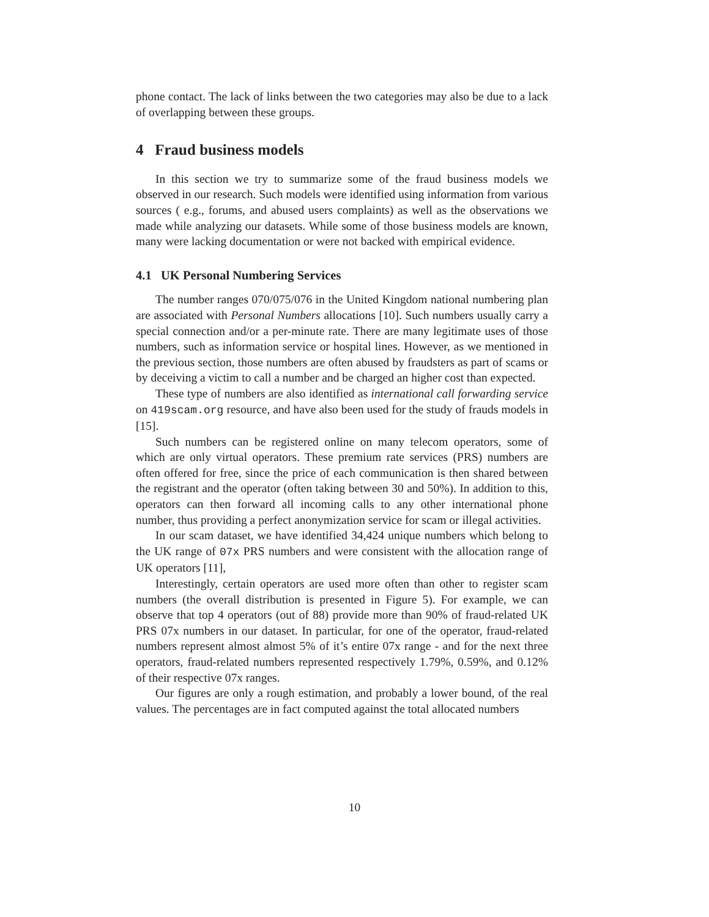phone contact. The lack of links between the two categories may also be due to a lack of overlapping between these groups.
4 Fraud business models
In this section we try to summarize some of the fraud business models we observed in our research. Such models were identified using information from various sources ( e.g., forums, and abused users complaints) as well as the observations we made while analyzing our datasets. While some of those business models are known, many were lacking documentation or were not backed with empirical evidence.
4.1 UK Personal Numbering Services
The number ranges 070/075/076 in the United Kingdom national numbering plan are associated with Personal Numbers allocations [10]. Such numbers usually carry a special connection and/or a per-minute rate. There are many legitimate uses of those numbers, such as information service or hospital lines. However, as we mentioned in the previous section, those numbers are often abused by fraudsters as part of scams or by deceiving a victim to call a number and be charged an higher cost than expected.
These type of numbers are also identified as international call forwarding service on 419scam.org resource, and have also been used for the study of frauds models in [15].
Such numbers can be registered online on many telecom operators, some of which are only virtual operators. These premium rate services (PRS) numbers are often offered for free, since the price of each communication is then shared between the registrant and the operator (often taking between 30 and 50%). In addition to this, operators can then forward all incoming calls to any other international phone number, thus providing a perfect anonymization service for scam or illegal activities.
In our scam dataset, we have identified 34,424 unique numbers which belong to the UK range of 07x PRS numbers and were consistent with the allocation range of UK operators [11],
Interestingly, certain operators are used more often than other to register scam numbers (the overall distribution is presented in Figure 5). For example, we can observe that top 4 operators (out of 88) provide more than 90% of fraud-related UK PRS 07x numbers in our dataset. In particular, for one of the operator, fraud-related numbers represent almost almost 5% of it’s entire 07x range - and for the next three operators, fraud-related numbers represented respectively 1.79%, 0.59%, and 0.12% of their respective 07x ranges.
Our figures are only a rough estimation, and probably a lower bound, of the real values. The percentages are in fact computed against the total allocated numbers
10